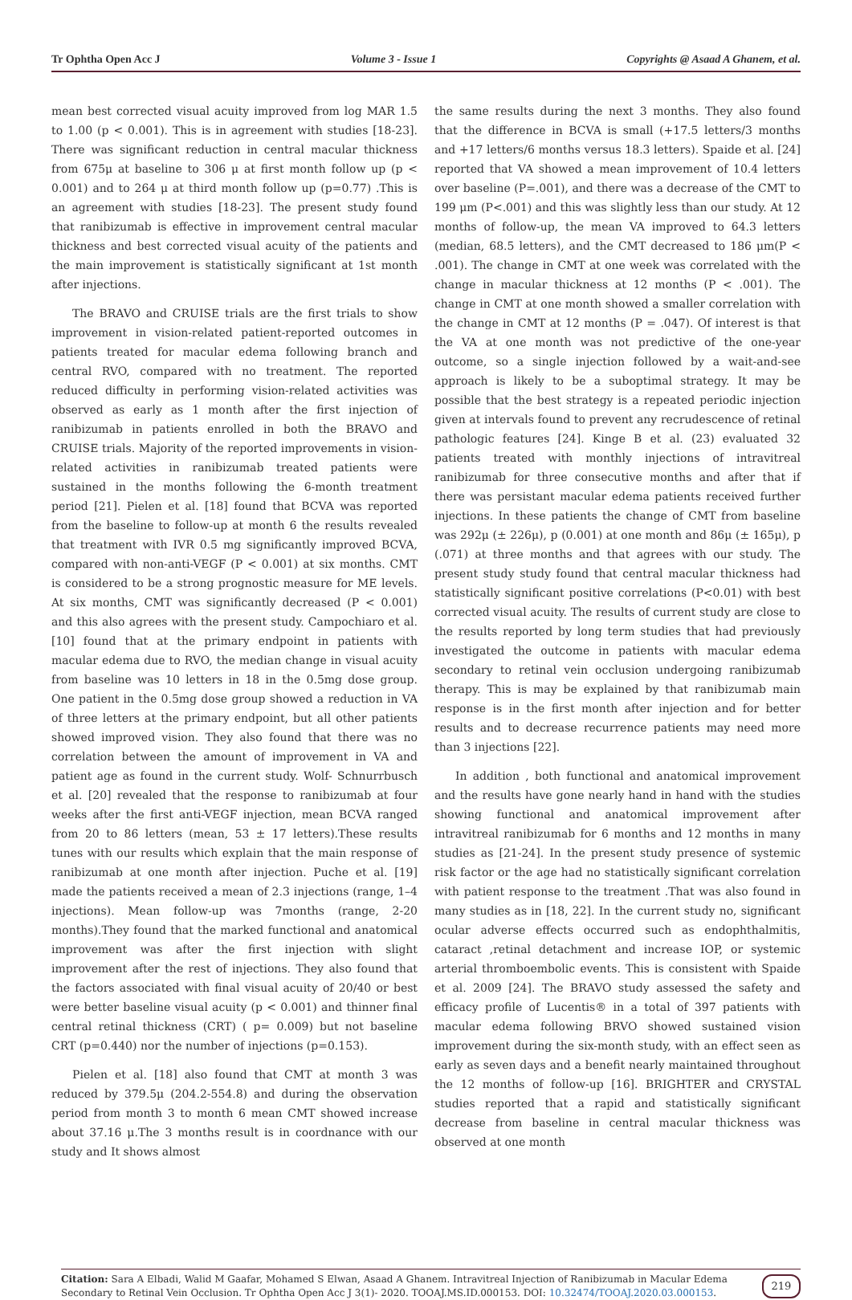Tr Ophtha Open Acc J Volume 3 - Issue 1 Copyrights @ Asaad A Ghanem, et al.
mean best corrected visual acuity improved from log MAR 1.5 to 1.00 (p < 0.001). This is in agreement with studies [18-23]. There was significant reduction in central macular thickness from 675μ at baseline to 306 μ at first month follow up (p < 0.001) and to 264 μ at third month follow up (p=0.77) .This is an agreement with studies [18-23]. The present study found that ranibizumab is effective in improvement central macular thickness and best corrected visual acuity of the patients and the main improvement is statistically significant at 1st month after injections.
The BRAVO and CRUISE trials are the first trials to show improvement in vision-related patient-reported outcomes in patients treated for macular edema following branch and central RVO, compared with no treatment. The reported reduced difficulty in performing vision-related activities was observed as early as 1 month after the first injection of ranibizumab in patients enrolled in both the BRAVO and CRUISE trials. Majority of the reported improvements in vision- related activities in ranibizumab treated patients were sustained in the months following the 6-month treatment period [21]. Pielen et al. [18] found that BCVA was reported from the baseline to follow-up at month 6 the results revealed that treatment with IVR 0.5 mg significantly improved BCVA, compared with non-anti-VEGF (P < 0.001) at six months. CMT is considered to be a strong prognostic measure for ME levels. At six months, CMT was significantly decreased (P < 0.001) and this also agrees with the present study. Campochiaro et al. [10] found that at the primary endpoint in patients with macular edema due to RVO, the median change in visual acuity from baseline was 10 letters in 18 in the 0.5mg dose group. One patient in the 0.5mg dose group showed a reduction in VA of three letters at the primary endpoint, but all other patients showed improved vision. They also found that there was no correlation between the amount of improvement in VA and patient age as found in the current study. Wolf- Schnurrbusch et al. [20] revealed that the response to ranibizumab at four weeks after the first anti-VEGF injection, mean BCVA ranged from 20 to 86 letters (mean, 53 ± 17 letters).These results tunes with our results which explain that the main response of ranibizumab at one month after injection. Puche et al. [19] made the patients received a mean of 2.3 injections (range, 1–4 injections). Mean follow-up was 7months (range, 2-20 months).They found that the marked functional and anatomical improvement was after the first injection with slight improvement after the rest of injections. They also found that the factors associated with final visual acuity of 20/40 or best were better baseline visual acuity (p < 0.001) and thinner final central retinal thickness (CRT) ( p= 0.009) but not baseline CRT (p=0.440) nor the number of injections (p=0.153).
Pielen et al. [18] also found that CMT at month 3 was reduced by 379.5μ (204.2-554.8) and during the observation period from month 3 to month 6 mean CMT showed increase about 37.16 μ.The 3 months result is in coordnance with our study and It shows almost
the same results during the next 3 months. They also found that the difference in BCVA is small (+17.5 letters/3 months and +17 letters/6 months versus 18.3 letters). Spaide et al. [24] reported that VA showed a mean improvement of 10.4 letters over baseline (P=.001), and there was a decrease of the CMT to 199 μm (P<.001) and this was slightly less than our study. At 12 months of follow-up, the mean VA improved to 64.3 letters (median, 68.5 letters), and the CMT decreased to 186 μm(P < .001). The change in CMT at one week was correlated with the change in macular thickness at 12 months (P < .001). The change in CMT at one month showed a smaller correlation with the change in CMT at 12 months (P = .047). Of interest is that the VA at one month was not predictive of the one-year outcome, so a single injection followed by a wait-and-see approach is likely to be a suboptimal strategy. It may be possible that the best strategy is a repeated periodic injection given at intervals found to prevent any recrudescence of retinal pathologic features [24]. Kinge B et al. (23) evaluated 32 patients treated with monthly injections of intravitreal ranibizumab for three consecutive months and after that if there was persistant macular edema patients received further injections. In these patients the change of CMT from baseline was 292μ (± 226μ), p (0.001) at one month and 86μ (± 165μ), p (.071) at three months and that agrees with our study. The present study study found that central macular thickness had statistically significant positive correlations (P<0.01) with best corrected visual acuity. The results of current study are close to the results reported by long term studies that had previously investigated the outcome in patients with macular edema secondary to retinal vein occlusion undergoing ranibizumab therapy. This is may be explained by that ranibizumab main response is in the first month after injection and for better results and to decrease recurrence patients may need more than 3 injections [22].
In addition , both functional and anatomical improvement and the results have gone nearly hand in hand with the studies showing functional and anatomical improvement after intravitreal ranibizumab for 6 months and 12 months in many studies as [21-24]. In the present study presence of systemic risk factor or the age had no statistically significant correlation with patient response to the treatment .That was also found in many studies as in [18, 22]. In the current study no, significant ocular adverse effects occurred such as endophthalmitis, cataract ,retinal detachment and increase IOP, or systemic arterial thromboembolic events. This is consistent with Spaide et al. 2009 [24]. The BRAVO study assessed the safety and efficacy profile of Lucentis® in a total of 397 patients with macular edema following BRVO showed sustained vision improvement during the six-month study, with an effect seen as early as seven days and a benefit nearly maintained throughout the 12 months of follow-up [16]. BRIGHTER and CRYSTAL studies reported that a rapid and statistically significant decrease from baseline in central macular thickness was observed at one month
Citation: Sara A Elbadi, Walid M Gaafar, Mohamed S Elwan, Asaad A Ghanem. Intravitreal Injection of Ranibizumab in Macular Edema Secondary to Retinal Vein Occlusion. Tr Ophtha Open Acc J 3(1)- 2020. TOOAJ.MS.ID.000153. DOI: 10.32474/TOOAJ.2020.03.000153.
219